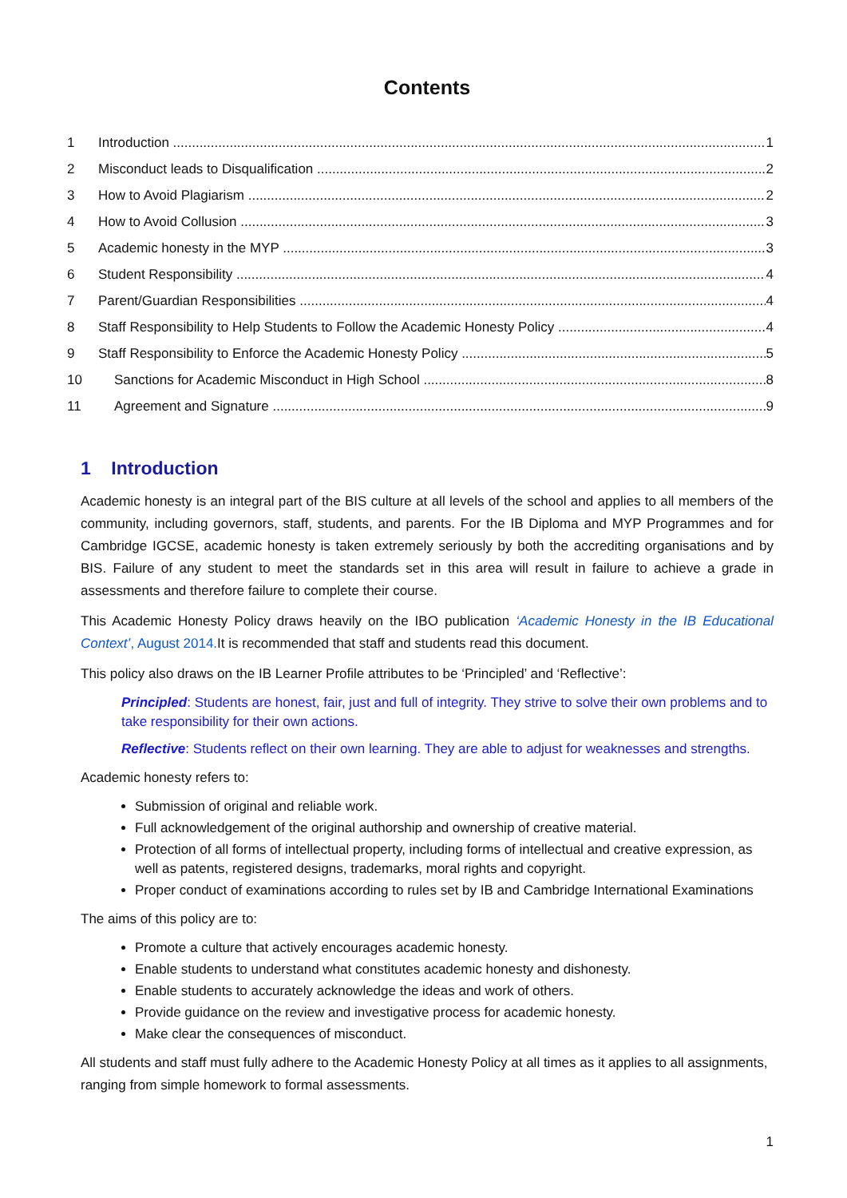Contents
1 Introduction 1
2 Misconduct leads to Disqualification 2
3 How to Avoid Plagiarism 2
4 How to Avoid Collusion 3
5 Academic honesty in the MYP 3
6 Student Responsibility 4
7 Parent/Guardian Responsibilities 4
8 Staff Responsibility to Help Students to Follow the Academic Honesty Policy 4
9 Staff Responsibility to Enforce the Academic Honesty Policy 5
10 Sanctions for Academic Misconduct in High School 8
11 Agreement and Signature 9
1 Introduction
Academic honesty is an integral part of the BIS culture at all levels of the school and applies to all members of the community, including governors, staff, students, and parents. For the IB Diploma and MYP Programmes and for Cambridge IGCSE, academic honesty is taken extremely seriously by both the accrediting organisations and by BIS. Failure of any student to meet the standards set in this area will result in failure to achieve a grade in assessments and therefore failure to complete their course.
This Academic Honesty Policy draws heavily on the IBO publication ‘Academic Honesty in the IB Educational Context’, August 2014. It is recommended that staff and students read this document.
This policy also draws on the IB Learner Profile attributes to be ‘Principled’ and ‘Reflective’:
Principled: Students are honest, fair, just and full of integrity. They strive to solve their own problems and to take responsibility for their own actions.
Reflective: Students reflect on their own learning. They are able to adjust for weaknesses and strengths.
Academic honesty refers to:
Submission of original and reliable work.
Full acknowledgement of the original authorship and ownership of creative material.
Protection of all forms of intellectual property, including forms of intellectual and creative expression, as well as patents, registered designs, trademarks, moral rights and copyright.
Proper conduct of examinations according to rules set by IB and Cambridge International Examinations
The aims of this policy are to:
Promote a culture that actively encourages academic honesty.
Enable students to understand what constitutes academic honesty and dishonesty.
Enable students to accurately acknowledge the ideas and work of others.
Provide guidance on the review and investigative process for academic honesty.
Make clear the consequences of misconduct.
All students and staff must fully adhere to the Academic Honesty Policy at all times as it applies to all assignments, ranging from simple homework to formal assessments.
1